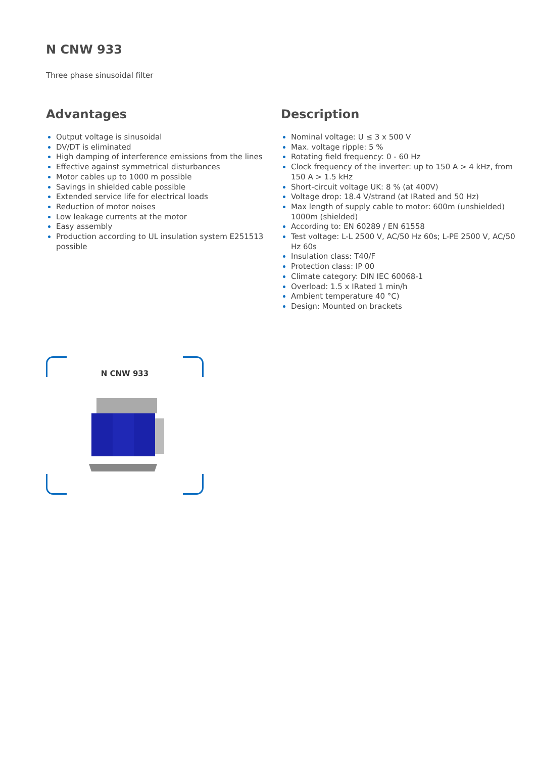N CNW 933
Three phase sinusoidal filter
Advantages
Output voltage is sinusoidal
DV/DT is eliminated
High damping of interference emissions from the lines
Effective against symmetrical disturbances
Motor cables up to 1000 m possible
Savings in shielded cable possible
Extended service life for electrical loads
Reduction of motor noises
Low leakage currents at the motor
Easy assembly
Production according to UL insulation system E251513 possible
Description
Nominal voltage: U ≤ 3 x 500 V
Max. voltage ripple: 5 %
Rotating field frequency: 0 - 60 Hz
Clock frequency of the inverter: up to 150 A > 4 kHz, from 150 A > 1.5 kHz
Short-circuit voltage UK: 8 % (at 400V)
Voltage drop: 18.4 V/strand (at IRated and 50 Hz)
Max length of supply cable to motor: 600m (unshielded) 1000m (shielded)
According to: EN 60289 / EN 61558
Test voltage: L-L 2500 V, AC/50 Hz 60s; L-PE 2500 V, AC/50 Hz 60s
Insulation class: T40/F
Protection class: IP 00
Climate category: DIN IEC 60068-1
Overload: 1.5 x IRated 1 min/h
Ambient temperature 40 °C)
Design: Mounted on brackets
N CNW 933